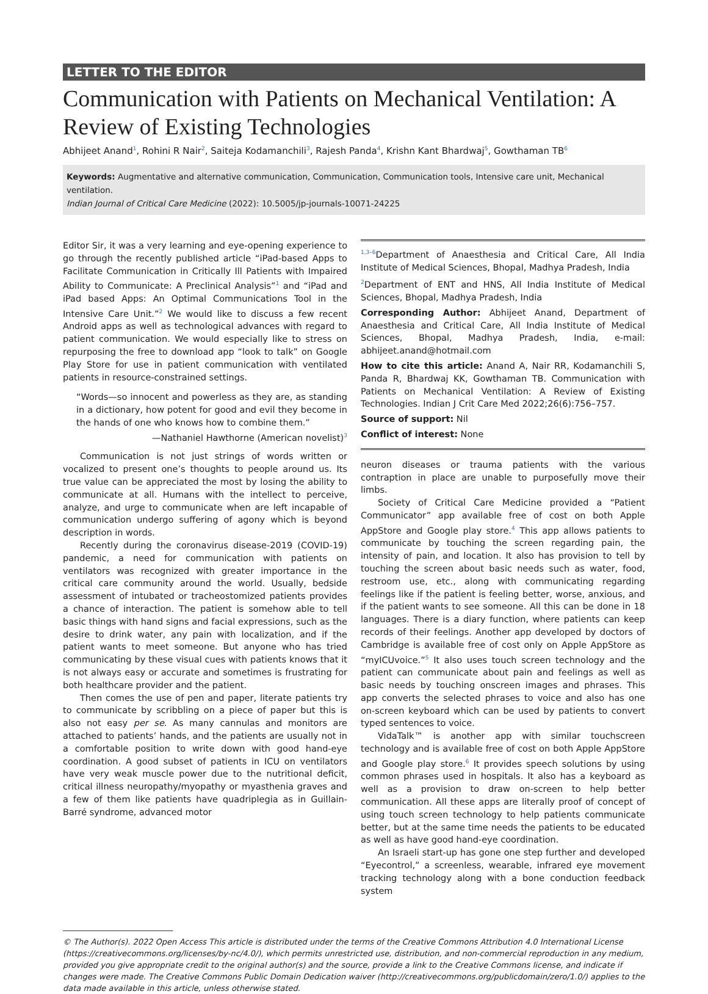LETTER TO THE EDITOR
Communication with Patients on Mechanical Ventilation: A Review of Existing Technologies
Abhijeet Anand<sup>1</sup>, Rohini R Nair<sup>2</sup>, Saiteja Kodamanchili<sup>3</sup>, Rajesh Panda<sup>4</sup>, Krishn Kant Bhardwaj<sup>5</sup>, Gowthaman TB<sup>6</sup>
Keywords: Augmentative and alternative communication, Communication, Communication tools, Intensive care unit, Mechanical ventilation.
Indian Journal of Critical Care Medicine (2022): 10.5005/jp-journals-10071-24225
Editor Sir, it was a very learning and eye-opening experience to go through the recently published article “iPad-based Apps to Facilitate Communication in Critically Ill Patients with Impaired Ability to Communicate: A Preclinical Analysis”<sup>1</sup> and “iPad and iPad based Apps: An Optimal Communications Tool in the Intensive Care Unit.”<sup>2</sup> We would like to discuss a few recent Android apps as well as technological advances with regard to patient communication. We would especially like to stress on repurposing the free to download app “look to talk” on Google Play Store for use in patient communication with ventilated patients in resource-constrained settings.
“Words—so innocent and powerless as they are, as standing in a dictionary, how potent for good and evil they become in the hands of one who knows how to combine them.”
—Nathaniel Hawthorne (American novelist)<sup>3</sup>
Communication is not just strings of words written or vocalized to present one’s thoughts to people around us. Its true value can be appreciated the most by losing the ability to communicate at all. Humans with the intellect to perceive, analyze, and urge to communicate when are left incapable of communication undergo suffering of agony which is beyond description in words.
Recently during the coronavirus disease-2019 (COVID-19) pandemic, a need for communication with patients on ventilators was recognized with greater importance in the critical care community around the world. Usually, bedside assessment of intubated or tracheostomized patients provides a chance of interaction. The patient is somehow able to tell basic things with hand signs and facial expressions, such as the desire to drink water, any pain with localization, and if the patient wants to meet someone. But anyone who has tried communicating by these visual cues with patients knows that it is not always easy or accurate and sometimes is frustrating for both healthcare provider and the patient.
Then comes the use of pen and paper, literate patients try to communicate by scribbling on a piece of paper but this is also not easy per se. As many cannulas and monitors are attached to patients’ hands, and the patients are usually not in a comfortable position to write down with good hand-eye coordination. A good subset of patients in ICU on ventilators have very weak muscle power due to the nutritional deficit, critical illness neuropathy/myopathy or myasthenia graves and a few of them like patients have quadriplegia as in Guillain-Barré syndrome, advanced motor
<sup>1,3–6</sup>Department of Anaesthesia and Critical Care, All India Institute of Medical Sciences, Bhopal, Madhya Pradesh, India
<sup>2</sup> Department of ENT and HNS, All India Institute of Medical Sciences, Bhopal, Madhya Pradesh, India
Corresponding Author: Abhijeet Anand, Department of Anaesthesia and Critical Care, All India Institute of Medical Sciences, Bhopal, Madhya Pradesh, India, e-mail: abhijeet.anand@hotmail.com
How to cite this article: Anand A, Nair RR, Kodamanchili S, Panda R, Bhardwaj KK, Gowthaman TB. Communication with Patients on Mechanical Ventilation: A Review of Existing Technologies. Indian J Crit Care Med 2022;26(6):756–757.
Source of support: Nil
Conflict of interest: None
neuron diseases or trauma patients with the various contraption in place are unable to purposefully move their limbs.
Society of Critical Care Medicine provided a “Patient Communicator” app available free of cost on both Apple AppStore and Google play store.<sup>4</sup> This app allows patients to communicate by touching the screen regarding pain, the intensity of pain, and location. It also has provision to tell by touching the screen about basic needs such as water, food, restroom use, etc., along with communicating regarding feelings like if the patient is feeling better, worse, anxious, and if the patient wants to see someone. All this can be done in 18 languages. There is a diary function, where patients can keep records of their feelings. Another app developed by doctors of Cambridge is available free of cost only on Apple AppStore as “myICUvoice.”<sup>5</sup> It also uses touch screen technology and the patient can communicate about pain and feelings as well as basic needs by touching onscreen images and phrases. This app converts the selected phrases to voice and also has one on-screen keyboard which can be used by patients to convert typed sentences to voice.
VidaTalk™ is another app with similar touchscreen technology and is available free of cost on both Apple AppStore and Google play store.<sup>6</sup> It provides speech solutions by using common phrases used in hospitals. It also has a keyboard as well as a provision to draw on-screen to help better communication. All these apps are literally proof of concept of using touch screen technology to help patients communicate better, but at the same time needs the patients to be educated as well as have good hand-eye coordination.
An Israeli start-up has gone one step further and developed “Eyecontrol,” a screenless, wearable, infrared eye movement tracking technology along with a bone conduction feedback system
© The Author(s). 2022 Open Access This article is distributed under the terms of the Creative Commons Attribution 4.0 International License (https://creativecommons.org/licenses/by-nc/4.0/), which permits unrestricted use, distribution, and non-commercial reproduction in any medium, provided you give appropriate credit to the original author(s) and the source, provide a link to the Creative Commons license, and indicate if changes were made. The Creative Commons Public Domain Dedication waiver (http://creativecommons.org/publicdomain/zero/1.0/) applies to the data made available in this article, unless otherwise stated.